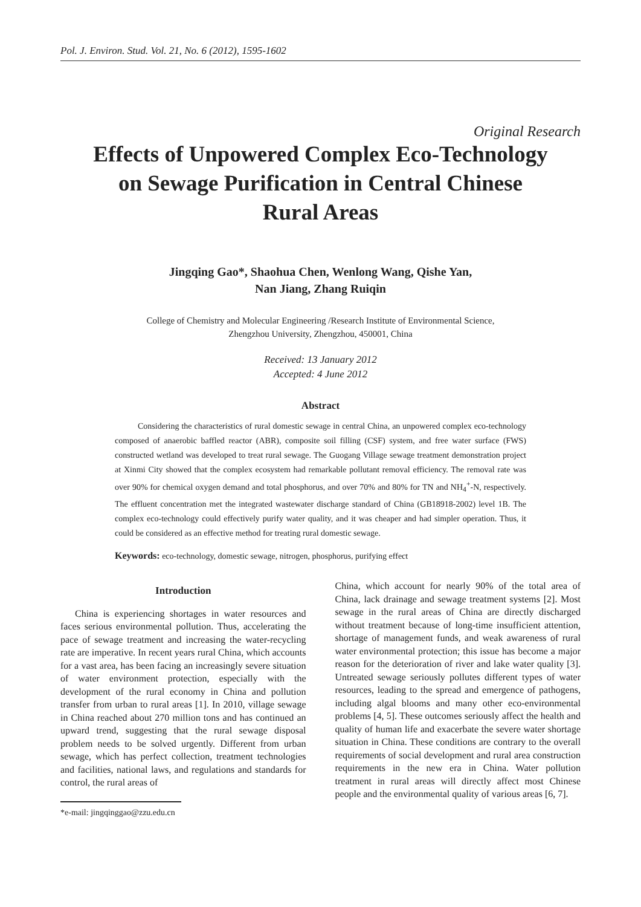Pol. J. Environ. Stud. Vol. 21, No. 6 (2012), 1595-1602
Original Research
Effects of Unpowered Complex Eco-Technology
on Sewage Purification in Central Chinese
Rural Areas
Jingqing Gao*, Shaohua Chen, Wenlong Wang, Qishe Yan,
Nan Jiang, Zhang Ruiqin
College of Chemistry and Molecular Engineering /Research Institute of Environmental Science,
Zhengzhou University, Zhengzhou, 450001, China
Received: 13 January 2012
Accepted: 4 June 2012
Abstract
Considering the characteristics of rural domestic sewage in central China, an unpowered complex eco-technology composed of anaerobic baffled reactor (ABR), composite soil filling (CSF) system, and free water surface (FWS) constructed wetland was developed to treat rural sewage. The Guogang Village sewage treatment demonstration project at Xinmi City showed that the complex ecosystem had remarkable pollutant removal efficiency. The removal rate was over 90% for chemical oxygen demand and total phosphorus, and over 70% and 80% for TN and NH<sub>4</sub><sup>+</sup>-N, respectively. The effluent concentration met the integrated wastewater discharge standard of China (GB18918-2002) level 1B. The complex eco-technology could effectively purify water quality, and it was cheaper and had simpler operation. Thus, it could be considered as an effective method for treating rural domestic sewage.
Keywords: eco-technology, domestic sewage, nitrogen, phosphorus, purifying effect
Introduction
China is experiencing shortages in water resources and faces serious environmental pollution. Thus, accelerating the pace of sewage treatment and increasing the water-recycling rate are imperative. In recent years rural China, which accounts for a vast area, has been facing an increasingly severe situation of water environment protection, especially with the development of the rural economy in China and pollution transfer from urban to rural areas [1]. In 2010, village sewage in China reached about 270 million tons and has continued an upward trend, suggesting that the rural sewage disposal problem needs to be solved urgently. Different from urban sewage, which has perfect collection, treatment technologies and facilities, national laws, and regulations and standards for control, the rural areas of
*e-mail: jingqinggao@zzu.edu.cn
China, which account for nearly 90% of the total area of China, lack drainage and sewage treatment systems [2]. Most sewage in the rural areas of China are directly discharged without treatment because of long-time insufficient attention, shortage of management funds, and weak awareness of rural water environmental protection; this issue has become a major reason for the deterioration of river and lake water quality [3]. Untreated sewage seriously pollutes different types of water resources, leading to the spread and emergence of pathogens, including algal blooms and many other eco-environmental problems [4, 5]. These outcomes seriously affect the health and quality of human life and exacerbate the severe water shortage situation in China. These conditions are contrary to the overall requirements of social development and rural area construction requirements in the new era in China. Water pollution treatment in rural areas will directly affect most Chinese people and the environmental quality of various areas [6, 7].